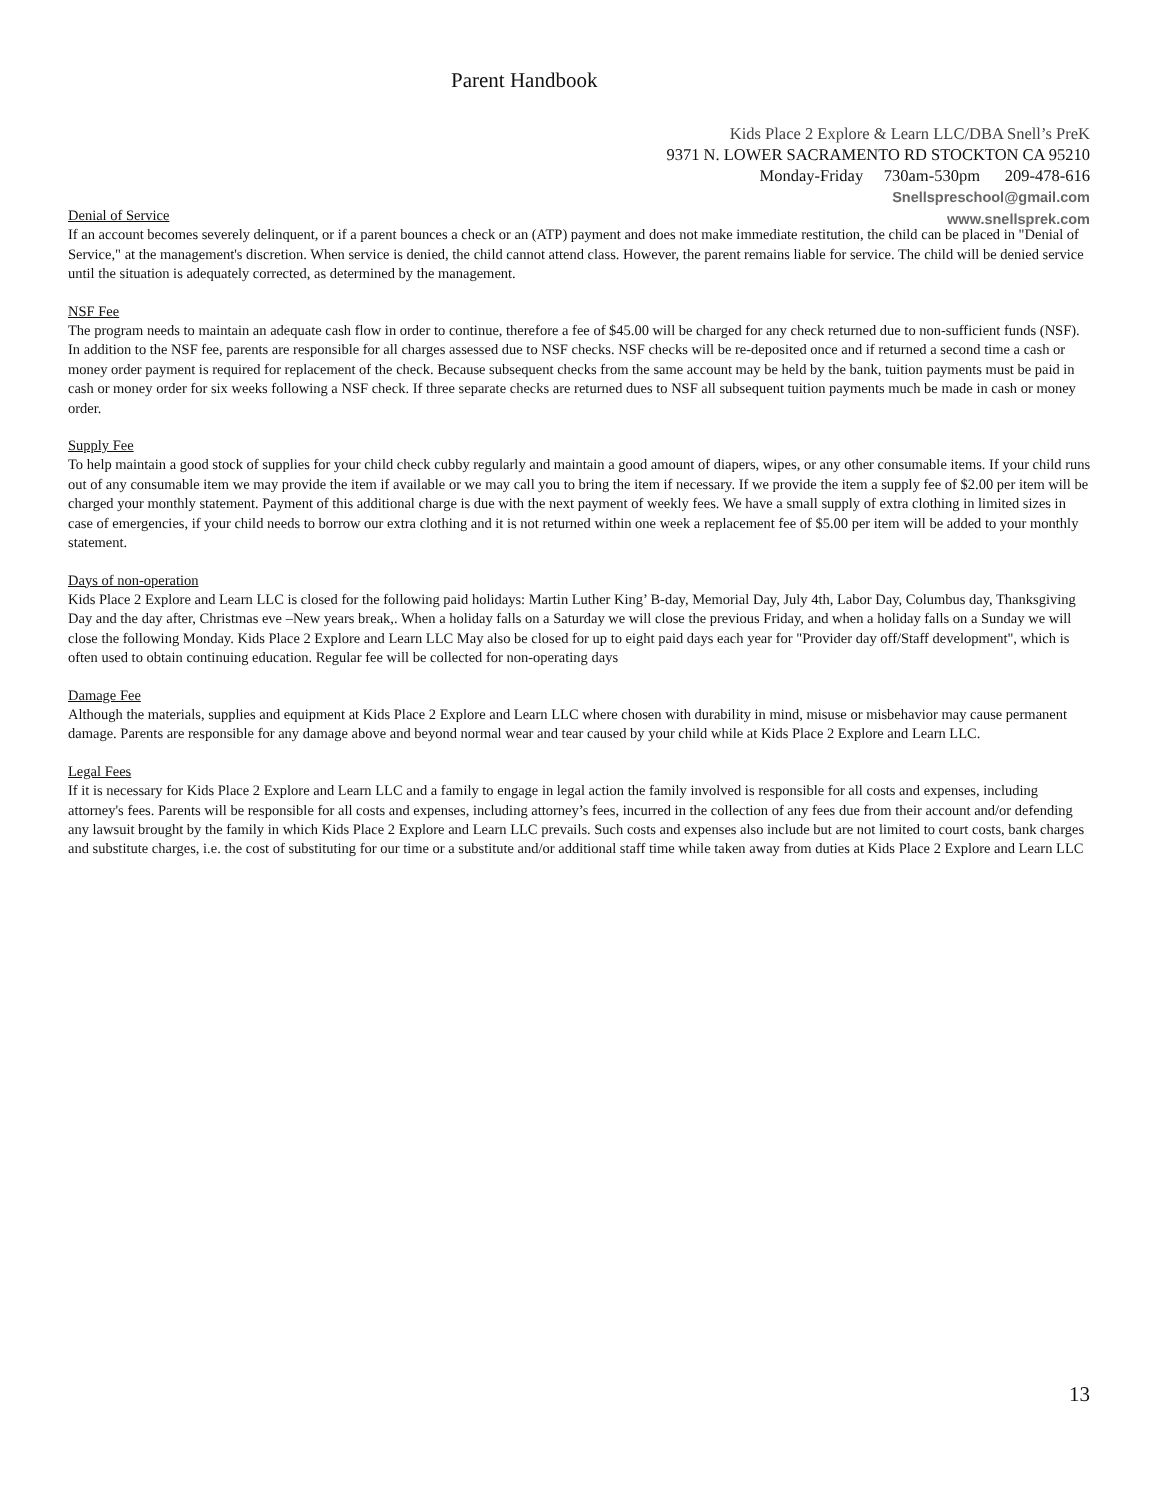Parent Handbook
Kids Place 2 Explore & Learn LLC/DBA Snell’s PreK
9371 N. LOWER SACRAMENTO RD STOCKTON CA 95210
Monday-Friday 730am-530pm 209-478-616
Snellspreschool@gmail.com
www.snellsprek.com
Denial of Service
If an account becomes severely delinquent, or if a parent bounces a check or an (ATP) payment and does not make immediate restitution, the child can be placed in "Denial of Service," at the management's discretion. When service is denied, the child cannot attend class. However, the parent remains liable for service. The child will be denied service until the situation is adequately corrected, as determined by the management.
NSF Fee
The program needs to maintain an adequate cash flow in order to continue, therefore a fee of $45.00 will be charged for any check returned due to non-sufficient funds (NSF). In addition to the NSF fee, parents are responsible for all charges assessed due to NSF checks. NSF checks will be re-deposited once and if returned a second time a cash or money order payment is required for replacement of the check. Because subsequent checks from the same account may be held by the bank, tuition payments must be paid in cash or money order for six weeks following a NSF check. If three separate checks are returned dues to NSF all subsequent tuition payments much be made in cash or money order.
Supply Fee
To help maintain a good stock of supplies for your child check cubby regularly and maintain a good amount of diapers, wipes, or any other consumable items. If your child runs out of any consumable item we may provide the item if available or we may call you to bring the item if necessary. If we provide the item a supply fee of $2.00 per item will be charged your monthly statement. Payment of this additional charge is due with the next payment of weekly fees. We have a small supply of extra clothing in limited sizes in case of emergencies, if your child needs to borrow our extra clothing and it is not returned within one week a replacement fee of $5.00 per item will be added to your monthly statement.
Days of non-operation
Kids Place 2 Explore and Learn LLC is closed for the following paid holidays: Martin Luther King’ B-day, Memorial Day, July 4th, Labor Day, Columbus day, Thanksgiving Day and the day after, Christmas eve –New years break,. When a holiday falls on a Saturday we will close the previous Friday, and when a holiday falls on a Sunday we will close the following Monday. Kids Place 2 Explore and Learn LLC May also be closed for up to eight paid days each year for "Provider day off/Staff development", which is often used to obtain continuing education. Regular fee will be collected for non-operating days
Damage Fee
Although the materials, supplies and equipment at Kids Place 2 Explore and Learn LLC where chosen with durability in mind, misuse or misbehavior may cause permanent damage. Parents are responsible for any damage above and beyond normal wear and tear caused by your child while at Kids Place 2 Explore and Learn LLC.
Legal Fees
If it is necessary for Kids Place 2 Explore and Learn LLC and a family to engage in legal action the family involved is responsible for all costs and expenses, including attorney's fees. Parents will be responsible for all costs and expenses, including attorney’s fees, incurred in the collection of any fees due from their account and/or defending any lawsuit brought by the family in which Kids Place 2 Explore and Learn LLC prevails. Such costs and expenses also include but are not limited to court costs, bank charges and substitute charges, i.e. the cost of substituting for our time or a substitute and/or additional staff time while taken away from duties at Kids Place 2 Explore and Learn LLC
13